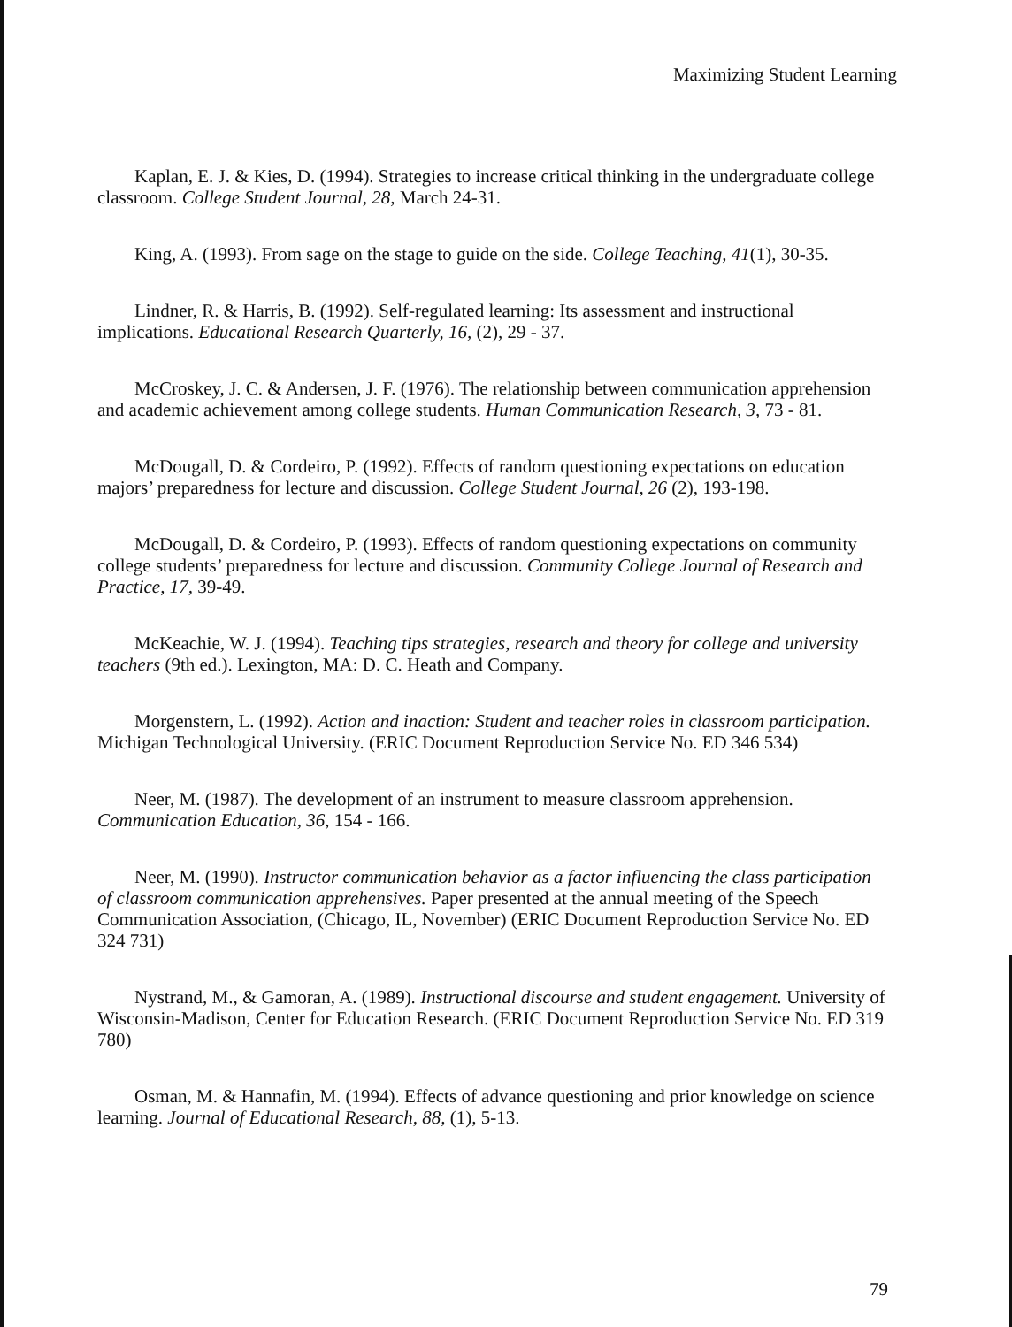Maximizing Student Learning
Kaplan, E. J. & Kies, D. (1994). Strategies to increase critical thinking in the undergraduate college classroom. College Student Journal, 28, March 24-31.
King, A. (1993). From sage on the stage to guide on the side. College Teaching, 41(1), 30-35.
Lindner, R. & Harris, B. (1992). Self-regulated learning: Its assessment and instructional implications. Educational Research Quarterly, 16, (2), 29 - 37.
McCroskey, J. C. & Andersen, J. F. (1976). The relationship between communication apprehension and academic achievement among college students. Human Communication Research, 3, 73 - 81.
McDougall, D. & Cordeiro, P. (1992). Effects of random questioning expectations on education majors’ preparedness for lecture and discussion. College Student Journal, 26 (2), 193-198.
McDougall, D. & Cordeiro, P. (1993). Effects of random questioning expectations on community college students’ preparedness for lecture and discussion. Community College Journal of Research and Practice, 17, 39-49.
McKeachie, W. J. (1994). Teaching tips strategies, research and theory for college and university teachers (9th ed.). Lexington, MA: D. C. Heath and Company.
Morgenstern, L. (1992). Action and inaction: Student and teacher roles in classroom participation. Michigan Technological University. (ERIC Document Reproduction Service No. ED 346 534)
Neer, M. (1987). The development of an instrument to measure classroom apprehension. Communication Education, 36, 154 - 166.
Neer, M. (1990). Instructor communication behavior as a factor influencing the class participation of classroom communication apprehensives. Paper presented at the annual meeting of the Speech Communication Association, (Chicago, IL, November) (ERIC Document Reproduction Service No. ED 324 731)
Nystrand, M., & Gamoran, A. (1989). Instructional discourse and student engagement. University of Wisconsin-Madison, Center for Education Research. (ERIC Document Reproduction Service No. ED 319 780)
Osman, M. & Hannafin, M. (1994). Effects of advance questioning and prior knowledge on science learning. Journal of Educational Research, 88, (1), 5-13.
79